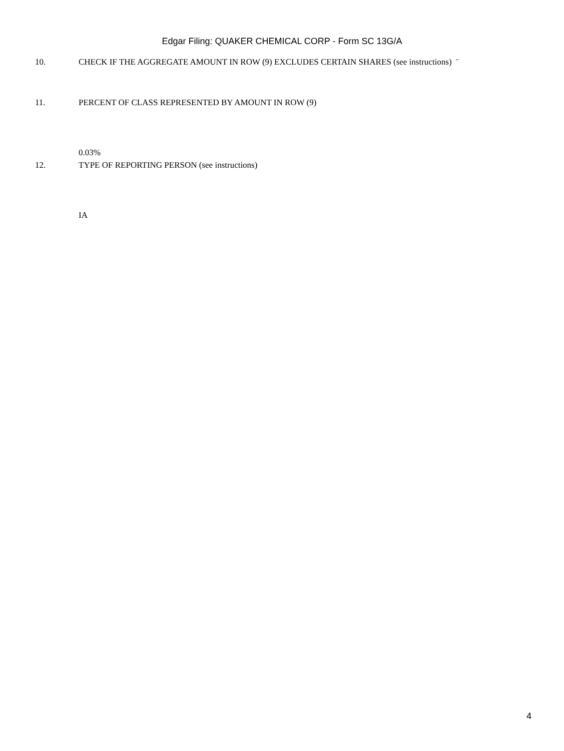Edgar Filing: QUAKER CHEMICAL CORP - Form SC 13G/A
10. CHECK IF THE AGGREGATE AMOUNT IN ROW (9) EXCLUDES CERTAIN SHARES (see instructions) ¨
11. PERCENT OF CLASS REPRESENTED BY AMOUNT IN ROW (9)
0.03%
12. TYPE OF REPORTING PERSON (see instructions)
IA
4